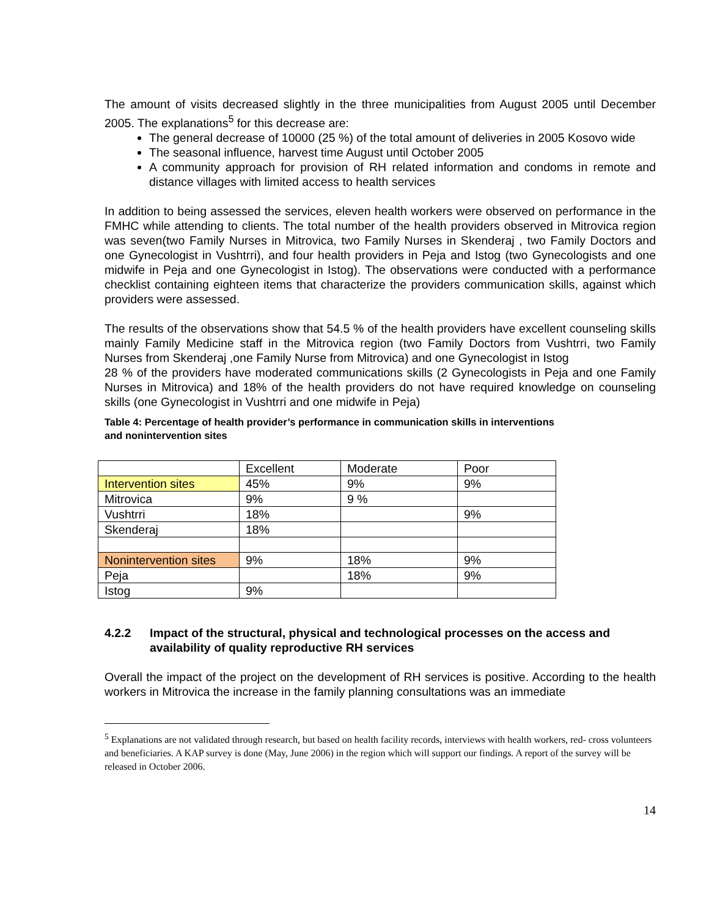The amount of visits decreased slightly in the three municipalities from August 2005 until December 2005. The explanations<sup>5</sup> for this decrease are:
The general decrease of 10000 (25 %) of the total amount of deliveries in 2005 Kosovo wide
The seasonal influence, harvest time August until October 2005
A community approach for provision of RH related information and condoms in remote and distance villages with limited access to health services
In addition to being assessed the services, eleven health workers were observed on performance in the FMHC while attending to clients. The total number of the health providers observed in Mitrovica region was seven(two Family Nurses in Mitrovica, two Family Nurses in Skenderaj , two Family Doctors and one Gynecologist in Vushtrri), and four health providers in Peja and Istog (two Gynecologists and one midwife in Peja and one Gynecologist in Istog). The observations were conducted with a performance checklist containing eighteen items that characterize the providers communication skills, against which providers were assessed.
The results of the observations show that 54.5 % of the health providers have excellent counseling skills mainly Family Medicine staff in the Mitrovica region (two Family Doctors from Vushtrri, two Family Nurses from Skenderaj ,one Family Nurse from Mitrovica) and one Gynecologist in Istog
28 % of the providers have moderated communications skills (2 Gynecologists in Peja and one Family Nurses in Mitrovica) and 18% of the health providers do not have required knowledge on counseling skills (one Gynecologist in Vushtrri and one midwife in Peja)
Table 4: Percentage of health provider’s performance in communication skills in interventions and nonintervention sites
| | Excellent | Moderate | Poor |
| Intervention sites | 45% | 9% | 9% |
| Mitrovica | 9% | 9 % | |
| Vushtrri | 18% | | 9% |
| Skenderaj | 18% | | |
| Nonintervention sites | 9% | 18% | 9% |
| Peja | | 18% | 9% |
| Istog | 9% | | |
4.2.2 Impact of the structural, physical and technological processes on the access and availability of quality reproductive RH services
Overall the impact of the project on the development of RH services is positive. According to the health workers in Mitrovica the increase in the family planning consultations was an immediate
<sup>5</sup> Explanations are not validated through research, but based on health facility records, interviews with health workers, red- cross volunteers and beneficiaries. A KAP survey is done (May, June 2006) in the region which will support our findings. A report of the survey will be released in October 2006.
14